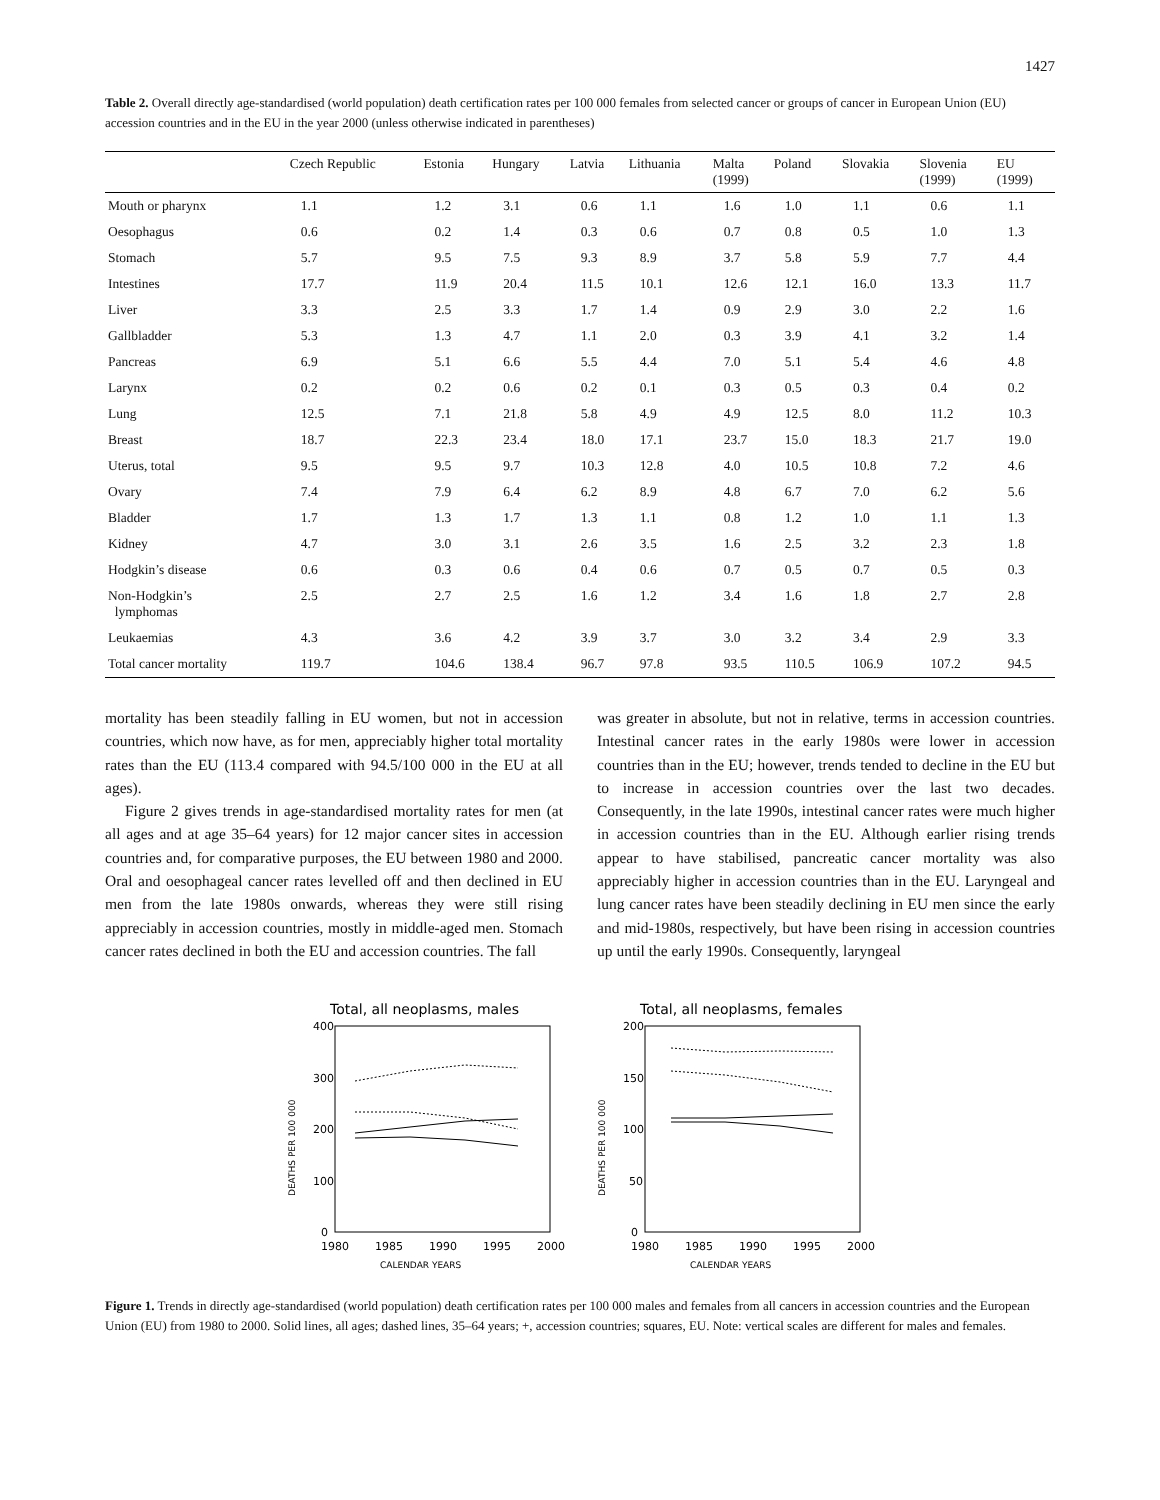1427
Table 2. Overall directly age-standardised (world population) death certification rates per 100 000 females from selected cancer or groups of cancer in European Union (EU) accession countries and in the EU in the year 2000 (unless otherwise indicated in parentheses)
| | Czech Republic | Estonia | Hungary | Latvia | Lithuania | Malta (1999) | Poland | Slovakia | Slovenia (1999) | EU (1999) |
| --- | --- | --- | --- | --- | --- | --- | --- | --- | --- | --- |
| Mouth or pharynx | 1.1 | 1.2 | 3.1 | 0.6 | 1.1 | 1.6 | 1.0 | 1.1 | 0.6 | 1.1 |
| Oesophagus | 0.6 | 0.2 | 1.4 | 0.3 | 0.6 | 0.7 | 0.8 | 0.5 | 1.0 | 1.3 |
| Stomach | 5.7 | 9.5 | 7.5 | 9.3 | 8.9 | 3.7 | 5.8 | 5.9 | 7.7 | 4.4 |
| Intestines | 17.7 | 11.9 | 20.4 | 11.5 | 10.1 | 12.6 | 12.1 | 16.0 | 13.3 | 11.7 |
| Liver | 3.3 | 2.5 | 3.3 | 1.7 | 1.4 | 0.9 | 2.9 | 3.0 | 2.2 | 1.6 |
| Gallbladder | 5.3 | 1.3 | 4.7 | 1.1 | 2.0 | 0.3 | 3.9 | 4.1 | 3.2 | 1.4 |
| Pancreas | 6.9 | 5.1 | 6.6 | 5.5 | 4.4 | 7.0 | 5.1 | 5.4 | 4.6 | 4.8 |
| Larynx | 0.2 | 0.2 | 0.6 | 0.2 | 0.1 | 0.3 | 0.5 | 0.3 | 0.4 | 0.2 |
| Lung | 12.5 | 7.1 | 21.8 | 5.8 | 4.9 | 4.9 | 12.5 | 8.0 | 11.2 | 10.3 |
| Breast | 18.7 | 22.3 | 23.4 | 18.0 | 17.1 | 23.7 | 15.0 | 18.3 | 21.7 | 19.0 |
| Uterus, total | 9.5 | 9.5 | 9.7 | 10.3 | 12.8 | 4.0 | 10.5 | 10.8 | 7.2 | 4.6 |
| Ovary | 7.4 | 7.9 | 6.4 | 6.2 | 8.9 | 4.8 | 6.7 | 7.0 | 6.2 | 5.6 |
| Bladder | 1.7 | 1.3 | 1.7 | 1.3 | 1.1 | 0.8 | 1.2 | 1.0 | 1.1 | 1.3 |
| Kidney | 4.7 | 3.0 | 3.1 | 2.6 | 3.5 | 1.6 | 2.5 | 3.2 | 2.3 | 1.8 |
| Hodgkin’s disease | 0.6 | 0.3 | 0.6 | 0.4 | 0.6 | 0.7 | 0.5 | 0.7 | 0.5 | 0.3 |
| Non-Hodgkin’s lymphomas | 2.5 | 2.7 | 2.5 | 1.6 | 1.2 | 3.4 | 1.6 | 1.8 | 2.7 | 2.8 |
| Leukaemias | 4.3 | 3.6 | 4.2 | 3.9 | 3.7 | 3.0 | 3.2 | 3.4 | 2.9 | 3.3 |
| Total cancer mortality | 119.7 | 104.6 | 138.4 | 96.7 | 97.8 | 93.5 | 110.5 | 106.9 | 107.2 | 94.5 |
mortality has been steadily falling in EU women, but not in accession countries, which now have, as for men, appreciably higher total mortality rates than the EU (113.4 compared with 94.5/100 000 in the EU at all ages).
Figure 2 gives trends in age-standardised mortality rates for men (at all ages and at age 35–64 years) for 12 major cancer sites in accession countries and, for comparative purposes, the EU between 1980 and 2000. Oral and oesophageal cancer rates levelled off and then declined in EU men from the late 1980s onwards, whereas they were still rising appreciably in accession countries, mostly in middle-aged men. Stomach cancer rates declined in both the EU and accession countries. The fall
was greater in absolute, but not in relative, terms in accession countries. Intestinal cancer rates in the early 1980s were lower in accession countries than in the EU; however, trends tended to decline in the EU but to increase in accession countries over the last two decades. Consequently, in the late 1990s, intestinal cancer rates were much higher in accession countries than in the EU. Although earlier rising trends appear to have stabilised, pancreatic cancer mortality was also appreciably higher in accession countries than in the EU. Laryngeal and lung cancer rates have been steadily declining in EU men since the early and mid-1980s, respectively, but have been rising in accession countries up until the early 1990s. Consequently, laryngeal
Total, all neoplasms, males
400
300
200
100
0
DEATHS PER 100 000
1980
1985
1990
1995
2000
CALENDAR YEARS
Total, all neoplasms, females
200
150
100
50
0
DEATHS PER 100 000
1980
1985
1990
1995
2000
CALENDAR YEARS
Figure 1. Trends in directly age-standardised (world population) death certification rates per 100 000 males and females from all cancers in accession countries and the European Union (EU) from 1980 to 2000. Solid lines, all ages; dashed lines, 35–64 years; +, accession countries; squares, EU. Note: vertical scales are different for males and females.